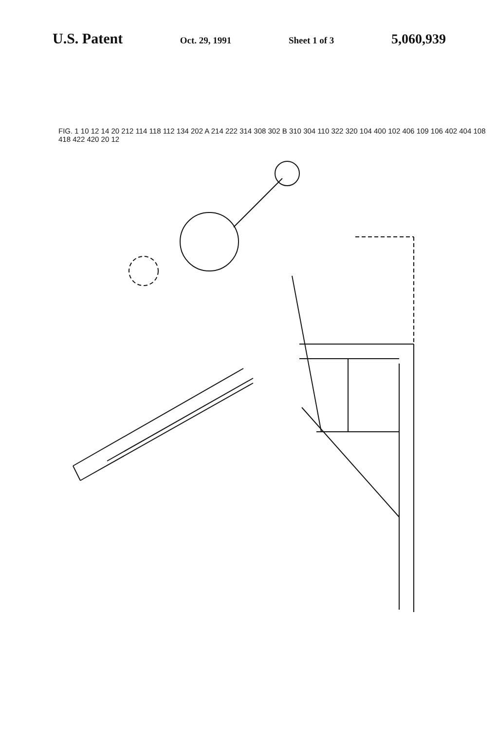U.S. Patent Oct. 29, 1991 Sheet 1 of 3 5,060,939
FIG. 1 10 12 14 20 212 114 118 112 134 202 A 214 222 314 308 302 B 310 304 110 322 320 104 400 102 406 109 106 402 404 108 418 422 420 20 12